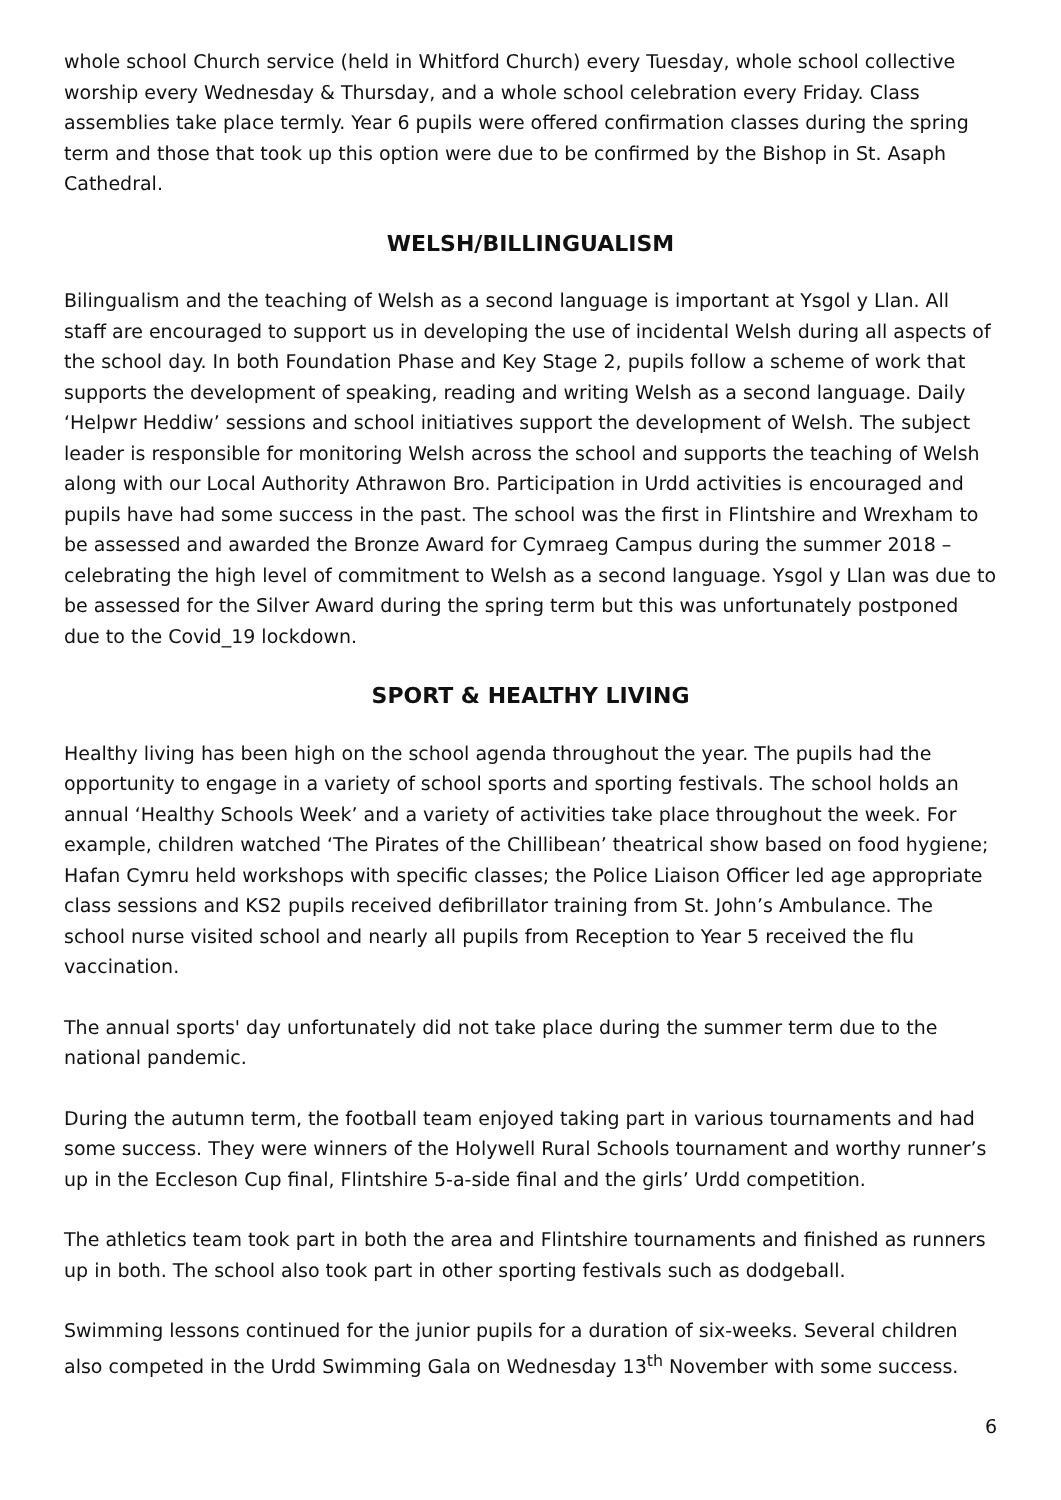whole school Church service (held in Whitford Church) every Tuesday, whole school collective worship every Wednesday & Thursday, and a whole school celebration every Friday. Class assemblies take place termly. Year 6 pupils were offered confirmation classes during the spring term and those that took up this option were due to be confirmed by the Bishop in St. Asaph Cathedral.
WELSH/BILLINGUALISM
Bilingualism and the teaching of Welsh as a second language is important at Ysgol y Llan. All staff are encouraged to support us in developing the use of incidental Welsh during all aspects of the school day. In both Foundation Phase and Key Stage 2, pupils follow a scheme of work that supports the development of speaking, reading and writing Welsh as a second language. Daily ‘Helpwr Heddiw’ sessions and school initiatives support the development of Welsh. The subject leader is responsible for monitoring Welsh across the school and supports the teaching of Welsh along with our Local Authority Athrawon Bro. Participation in Urdd activities is encouraged and pupils have had some success in the past. The school was the first in Flintshire and Wrexham to be assessed and awarded the Bronze Award for Cymraeg Campus during the summer 2018 – celebrating the high level of commitment to Welsh as a second language. Ysgol y Llan was due to be assessed for the Silver Award during the spring term but this was unfortunately postponed due to the Covid_19 lockdown.
SPORT & HEALTHY LIVING
Healthy living has been high on the school agenda throughout the year. The pupils had the opportunity to engage in a variety of school sports and sporting festivals. The school holds an annual ‘Healthy Schools Week’ and a variety of activities take place throughout the week. For example, children watched ‘The Pirates of the Chillibean’ theatrical show based on food hygiene; Hafan Cymru held workshops with specific classes; the Police Liaison Officer led age appropriate class sessions and KS2 pupils received defibrillator training from St. John’s Ambulance. The school nurse visited school and nearly all pupils from Reception to Year 5 received the flu vaccination.
The annual sports' day unfortunately did not take place during the summer term due to the national pandemic.
During the autumn term, the football team enjoyed taking part in various tournaments and had some success. They were winners of the Holywell Rural Schools tournament and worthy runner’s up in the Eccleson Cup final, Flintshire 5-a-side final and the girls’ Urdd competition.
The athletics team took part in both the area and Flintshire tournaments and finished as runners up in both. The school also took part in other sporting festivals such as dodgeball.
Swimming lessons continued for the junior pupils for a duration of six-weeks. Several children also competed in the Urdd Swimming Gala on Wednesday 13<sup>th</sup> November with some success.
6